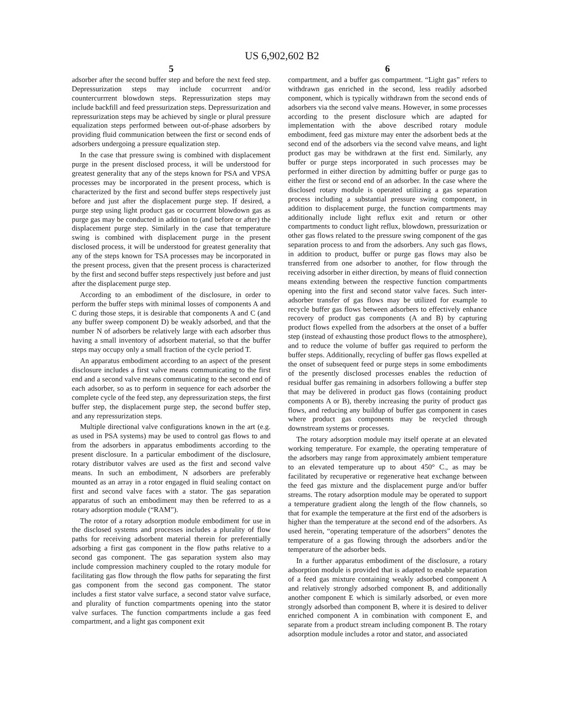US 6,902,602 B2
5
adsorber after the second buffer step and before the next feed step. Depressurization steps may include cocurrrent and/or countercurrrent blowdown steps. Repressurization steps may include backfill and feed pressurization steps. Depressurization and repressurization steps may be achieved by single or plural pressure equalization steps performed between out-of-phase adsorbers by providing fluid communication between the first or second ends of adsorbers undergoing a pressure equalization step.
In the case that pressure swing is combined with displacement purge in the present disclosed process, it will be understood for greatest generality that any of the steps known for PSA and VPSA processes may be incorporated in the present process, which is characterized by the first and second buffer steps respectively just before and just after the displacement purge step. If desired, a purge step using light product gas or cocurrrent blowdown gas as purge gas may be conducted in addition to (and before or after) the displacement purge step. Similarly in the case that temperature swing is combined with displacement purge in the present disclosed process, it will be understood for greatest generality that any of the steps known for TSA processes may be incorporated in the present process, given that the present process is characterized by the first and second buffer steps respectively just before and just after the displacement purge step.
According to an embodiment of the disclosure, in order to perform the buffer steps with minimal losses of components A and C during those steps, it is desirable that components A and C (and any buffer sweep component D) be weakly adsorbed, and that the number N of adsorbers be relatively large with each adsorber thus having a small inventory of adsorbent material, so that the buffer steps may occupy only a small fraction of the cycle period T.
An apparatus embodiment according to an aspect of the present disclosure includes a first valve means communicating to the first end and a second valve means communicating to the second end of each adsorber, so as to perform in sequence for each adsorber the complete cycle of the feed step, any depressurization steps, the first buffer step, the displacement purge step, the second buffer step, and any repressurization steps.
Multiple directional valve configurations known in the art (e.g. as used in PSA systems) may be used to control gas flows to and from the adsorbers in apparatus embodiments according to the present disclosure. In a particular embodiment of the disclosure, rotary distributor valves are used as the first and second valve means. In such an embodiment, N adsorbers are preferably mounted as an array in a rotor engaged in fluid sealing contact on first and second valve faces with a stator. The gas separation apparatus of such an embodiment may then be referred to as a rotary adsorption module (“RAM”).
The rotor of a rotary adsorption module embodiment for use in the disclosed systems and processes includes a plurality of flow paths for receiving adsorbent material therein for preferentially adsorbing a first gas component in the flow paths relative to a second gas component. The gas separation system also may include compression machinery coupled to the rotary module for facilitating gas flow through the flow paths for separating the first gas component from the second gas component. The stator includes a first stator valve surface, a second stator valve surface, and plurality of function compartments opening into the stator valve surfaces. The function compartments include a gas feed compartment, and a light gas component exit
6
compartment, and a buffer gas compartment. “Light gas” refers to withdrawn gas enriched in the second, less readily adsorbed component, which is typically withdrawn from the second ends of adsorbers via the second valve means. However, in some processes according to the present disclosure which are adapted for implementation with the above described rotary module embodiment, feed gas mixture may enter the adsorbent beds at the second end of the adsorbers via the second valve means, and light product gas may be withdrawn at the first end. Similarly, any buffer or purge steps incorporated in such processes may be performed in either direction by admitting buffer or purge gas to either the first or second end of an adsorber. In the case where the disclosed rotary module is operated utilizing a gas separation process including a substantial pressure swing component, in addition to displacement purge, the function compartments may additionally include light reflux exit and return or other compartments to conduct light reflux, blowdown, pressurization or other gas flows related to the pressure swing component of the gas separation process to and from the adsorbers. Any such gas flows, in addition to product, buffer or purge gas flows may also be transferred from one adsorber to another, for flow through the receiving adsorber in either direction, by means of fluid connection means extending between the respective function compartments opening into the first and second stator valve faces. Such inter-adsorber transfer of gas flows may be utilized for example to recycle buffer gas flows between adsorbers to effectively enhance recovery of product gas components (A and B) by capturing product flows expelled from the adsorbers at the onset of a buffer step (instead of exhausting those product flows to the atmosphere), and to reduce the volume of buffer gas required to perform the buffer steps. Additionally, recycling of buffer gas flows expelled at the onset of subsequent feed or purge steps in some embodiments of the presently disclosed processes enables the reduction of residual buffer gas remaining in adsorbers following a buffer step that may be delivered in product gas flows (containing product components A or B), thereby increasing the purity of product gas flows, and reducing any buildup of buffer gas component in cases where product gas components may be recycled through downstream systems or processes.
The rotary adsorption module may itself operate at an elevated working temperature. For example, the operating temperature of the adsorbers may range from approximately ambient temperature to an elevated temperature up to about 450° C., as may be facilitated by recuperative or regenerative heat exchange between the feed gas mixture and the displacement purge and/or buffer streams. The rotary adsorption module may be operated to support a temperature gradient along the length of the flow channels, so that for example the temperature at the first end of the adsorbers is higher than the temperature at the second end of the adsorbers. As used herein, “operating temperature of the adsorbers” denotes the temperature of a gas flowing through the adsorbers and/or the temperature of the adsorber beds.
In a further apparatus embodiment of the disclosure, a rotary adsorption module is provided that is adapted to enable separation of a feed gas mixture containing weakly adsorbed component A and relatively strongly adsorbed component B, and additionally another component E which is similarly adsorbed, or even more strongly adsorbed than component B, where it is desired to deliver enriched component A in combination with component E, and separate from a product stream including component B. The rotary adsorption module includes a rotor and stator, and associated